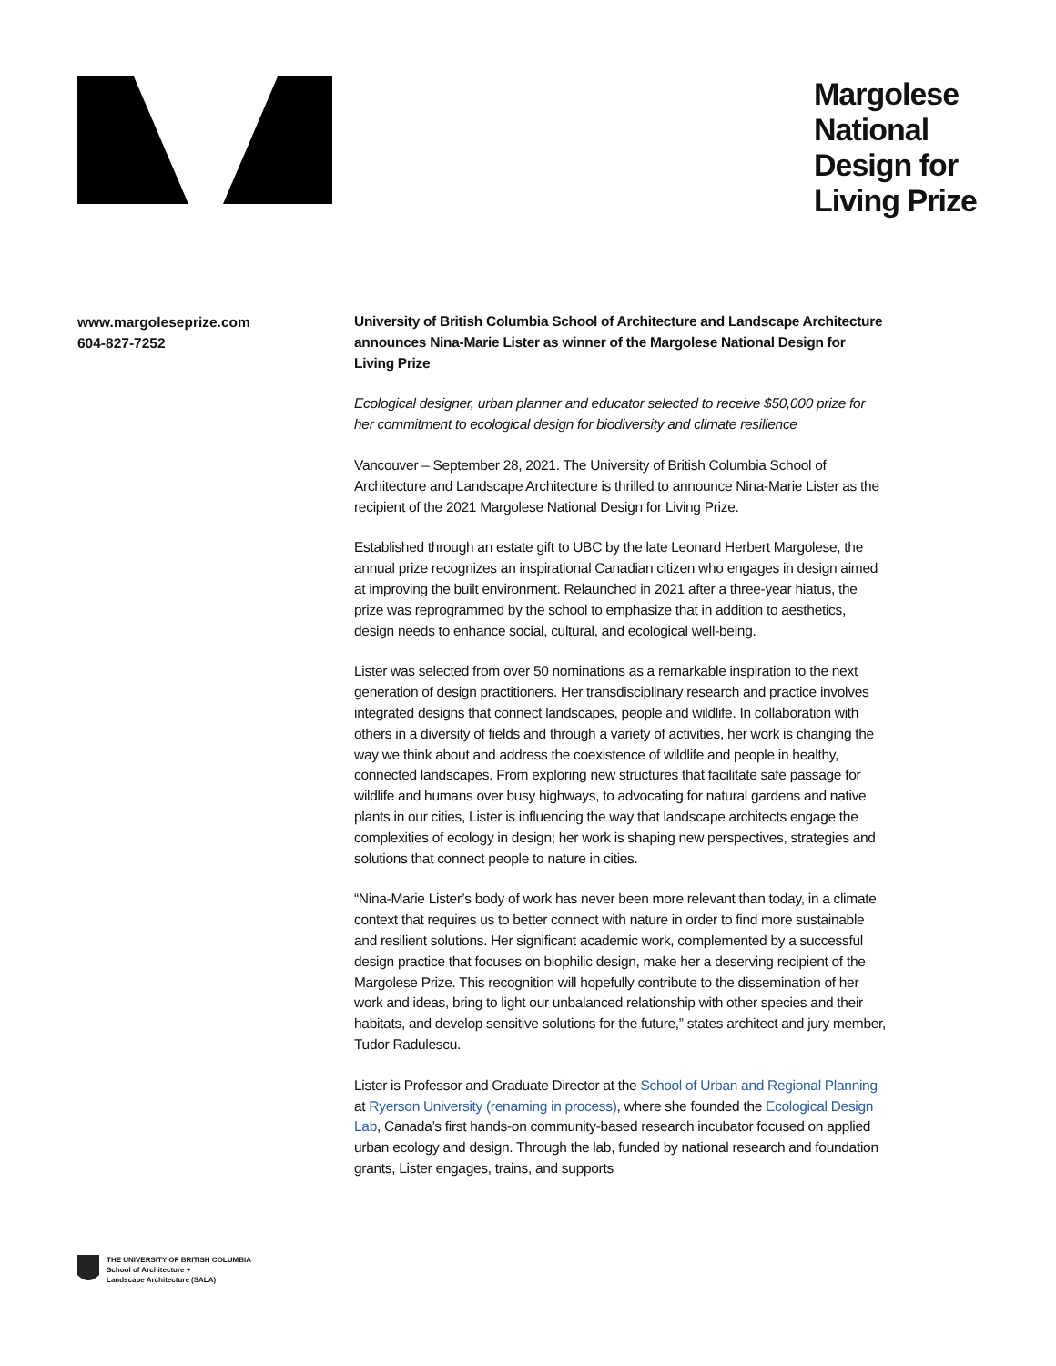Margolese National Design for Living Prize
www.margoleseprize.com
604-827-7252
University of British Columbia School of Architecture and Landscape Architecture announces Nina-Marie Lister as winner of the Margolese National Design for Living Prize
Ecological designer, urban planner and educator selected to receive $50,000 prize for her commitment to ecological design for biodiversity and climate resilience
Vancouver – September 28, 2021. The University of British Columbia School of Architecture and Landscape Architecture is thrilled to announce Nina-Marie Lister as the recipient of the 2021 Margolese National Design for Living Prize.
Established through an estate gift to UBC by the late Leonard Herbert Margolese, the annual prize recognizes an inspirational Canadian citizen who engages in design aimed at improving the built environment. Relaunched in 2021 after a three-year hiatus, the prize was reprogrammed by the school to emphasize that in addition to aesthetics, design needs to enhance social, cultural, and ecological well-being.
Lister was selected from over 50 nominations as a remarkable inspiration to the next generation of design practitioners. Her transdisciplinary research and practice involves integrated designs that connect landscapes, people and wildlife. In collaboration with others in a diversity of fields and through a variety of activities, her work is changing the way we think about and address the coexistence of wildlife and people in healthy, connected landscapes. From exploring new structures that facilitate safe passage for wildlife and humans over busy highways, to advocating for natural gardens and native plants in our cities, Lister is influencing the way that landscape architects engage the complexities of ecology in design; her work is shaping new perspectives, strategies and solutions that connect people to nature in cities.
“Nina-Marie Lister’s body of work has never been more relevant than today, in a climate context that requires us to better connect with nature in order to find more sustainable and resilient solutions. Her significant academic work, complemented by a successful design practice that focuses on biophilic design, make her a deserving recipient of the Margolese Prize. This recognition will hopefully contribute to the dissemination of her work and ideas, bring to light our unbalanced relationship with other species and their habitats, and develop sensitive solutions for the future,” states architect and jury member, Tudor Radulescu.
Lister is Professor and Graduate Director at the School of Urban and Regional Planning at Ryerson University (renaming in process), where she founded the Ecological Design Lab, Canada’s first hands-on community-based research incubator focused on applied urban ecology and design. Through the lab, funded by national research and foundation grants, Lister engages, trains, and supports
THE UNIVERSITY OF BRITISH COLUMBIA
School of Architecture +
Landscape Architecture (SALA)